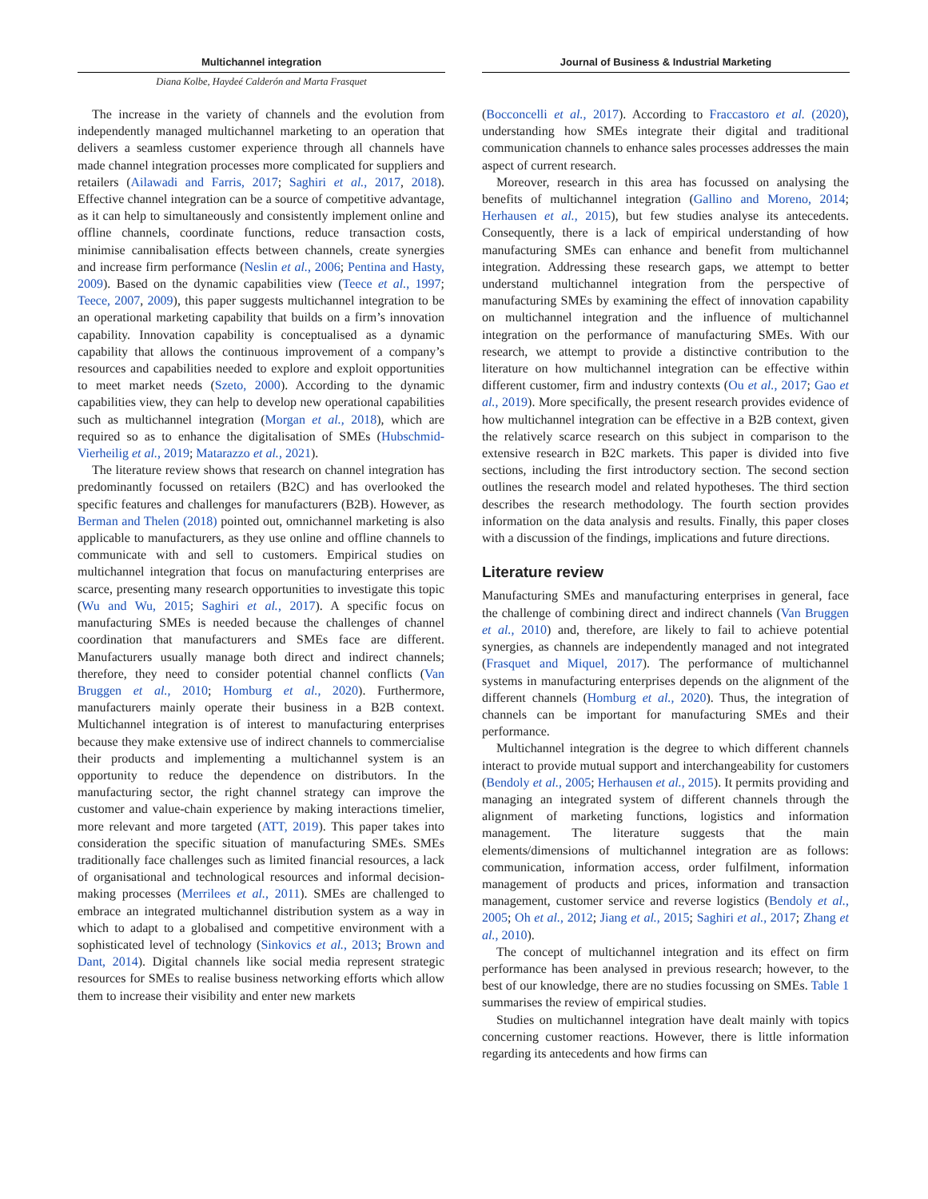Multichannel integration Journal of Business & Industrial Marketing
Diana Kolbe, Haydeé Calderón and Marta Frasquet
The increase in the variety of channels and the evolution from independently managed multichannel marketing to an operation that delivers a seamless customer experience through all channels have made channel integration processes more complicated for suppliers and retailers (Ailawadi and Farris, 2017; Saghiri et al., 2017, 2018). Effective channel integration can be a source of competitive advantage, as it can help to simultaneously and consistently implement online and offline channels, coordinate functions, reduce transaction costs, minimise cannibalisation effects between channels, create synergies and increase firm performance (Neslin et al., 2006; Pentina and Hasty, 2009). Based on the dynamic capabilities view (Teece et al., 1997; Teece, 2007, 2009), this paper suggests multichannel integration to be an operational marketing capability that builds on a firm’s innovation capability. Innovation capability is conceptualised as a dynamic capability that allows the continuous improvement of a company’s resources and capabilities needed to explore and exploit opportunities to meet market needs (Szeto, 2000). According to the dynamic capabilities view, they can help to develop new operational capabilities such as multichannel integration (Morgan et al., 2018), which are required so as to enhance the digitalisation of SMEs (Hubschmid-Vierheilig et al., 2019; Matarazzo et al., 2021).
The literature review shows that research on channel integration has predominantly focussed on retailers (B2C) and has overlooked the specific features and challenges for manufacturers (B2B). However, as Berman and Thelen (2018) pointed out, omnichannel marketing is also applicable to manufacturers, as they use online and offline channels to communicate with and sell to customers. Empirical studies on multichannel integration that focus on manufacturing enterprises are scarce, presenting many research opportunities to investigate this topic (Wu and Wu, 2015; Saghiri et al., 2017). A specific focus on manufacturing SMEs is needed because the challenges of channel coordination that manufacturers and SMEs face are different. Manufacturers usually manage both direct and indirect channels; therefore, they need to consider potential channel conflicts (Van Bruggen et al., 2010; Homburg et al., 2020). Furthermore, manufacturers mainly operate their business in a B2B context. Multichannel integration is of interest to manufacturing enterprises because they make extensive use of indirect channels to commercialise their products and implementing a multichannel system is an opportunity to reduce the dependence on distributors. In the manufacturing sector, the right channel strategy can improve the customer and value-chain experience by making interactions timelier, more relevant and more targeted (ATT, 2019). This paper takes into consideration the specific situation of manufacturing SMEs. SMEs traditionally face challenges such as limited financial resources, a lack of organisational and technological resources and informal decision-making processes (Merrilees et al., 2011). SMEs are challenged to embrace an integrated multichannel distribution system as a way in which to adapt to a globalised and competitive environment with a sophisticated level of technology (Sinkovics et al., 2013; Brown and Dant, 2014). Digital channels like social media represent strategic resources for SMEs to realise business networking efforts which allow them to increase their visibility and enter new markets
(Bocconcelli et al., 2017). According to Fraccastoro et al. (2020), understanding how SMEs integrate their digital and traditional communication channels to enhance sales processes addresses the main aspect of current research.
Moreover, research in this area has focussed on analysing the benefits of multichannel integration (Gallino and Moreno, 2014; Herhausen et al., 2015), but few studies analyse its antecedents. Consequently, there is a lack of empirical understanding of how manufacturing SMEs can enhance and benefit from multichannel integration. Addressing these research gaps, we attempt to better understand multichannel integration from the perspective of manufacturing SMEs by examining the effect of innovation capability on multichannel integration and the influence of multichannel integration on the performance of manufacturing SMEs. With our research, we attempt to provide a distinctive contribution to the literature on how multichannel integration can be effective within different customer, firm and industry contexts (Ou et al., 2017; Gao et al., 2019). More specifically, the present research provides evidence of how multichannel integration can be effective in a B2B context, given the relatively scarce research on this subject in comparison to the extensive research in B2C markets. This paper is divided into five sections, including the first introductory section. The second section outlines the research model and related hypotheses. The third section describes the research methodology. The fourth section provides information on the data analysis and results. Finally, this paper closes with a discussion of the findings, implications and future directions.
Literature review
Manufacturing SMEs and manufacturing enterprises in general, face the challenge of combining direct and indirect channels (Van Bruggen et al., 2010) and, therefore, are likely to fail to achieve potential synergies, as channels are independently managed and not integrated (Frasquet and Miquel, 2017). The performance of multichannel systems in manufacturing enterprises depends on the alignment of the different channels (Homburg et al., 2020). Thus, the integration of channels can be important for manufacturing SMEs and their performance.
Multichannel integration is the degree to which different channels interact to provide mutual support and interchangeability for customers (Bendoly et al., 2005; Herhausen et al., 2015). It permits providing and managing an integrated system of different channels through the alignment of marketing functions, logistics and information management. The literature suggests that the main elements/dimensions of multichannel integration are as follows: communication, information access, order fulfilment, information management of products and prices, information and transaction management, customer service and reverse logistics (Bendoly et al., 2005; Oh et al., 2012; Jiang et al., 2015; Saghiri et al., 2017; Zhang et al., 2010).
The concept of multichannel integration and its effect on firm performance has been analysed in previous research; however, to the best of our knowledge, there are no studies focussing on SMEs. Table 1 summarises the review of empirical studies.
Studies on multichannel integration have dealt mainly with topics concerning customer reactions. However, there is little information regarding its antecedents and how firms can